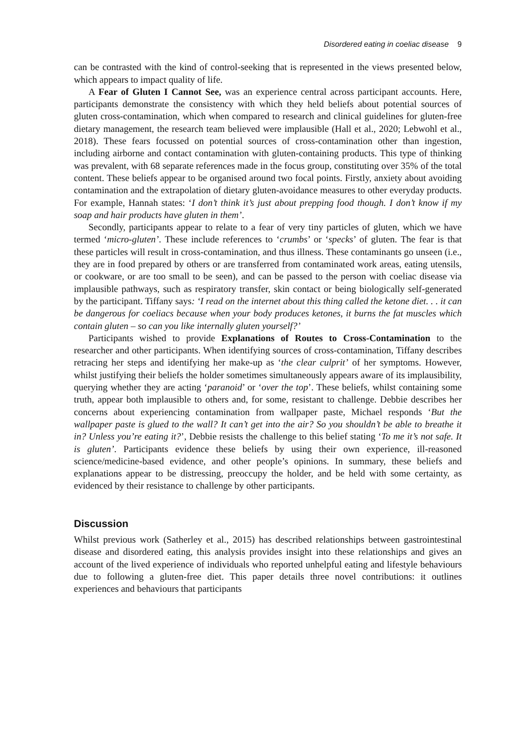Disordered eating in coeliac disease 9
can be contrasted with the kind of control-seeking that is represented in the views presented below, which appears to impact quality of life.
A Fear of Gluten I Cannot See, was an experience central across participant accounts. Here, participants demonstrate the consistency with which they held beliefs about potential sources of gluten cross-contamination, which when compared to research and clinical guidelines for gluten-free dietary management, the research team believed were implausible (Hall et al., 2020; Lebwohl et al., 2018). These fears focussed on potential sources of cross-contamination other than ingestion, including airborne and contact contamination with gluten-containing products. This type of thinking was prevalent, with 68 separate references made in the focus group, constituting over 35% of the total content. These beliefs appear to be organised around two focal points. Firstly, anxiety about avoiding contamination and the extrapolation of dietary gluten-avoidance measures to other everyday products. For example, Hannah states: ‘I don’t think it’s just about prepping food though. I don’t know if my soap and hair products have gluten in them’.
Secondly, participants appear to relate to a fear of very tiny particles of gluten, which we have termed ‘micro-gluten’. These include references to ‘crumbs’ or ‘specks’ of gluten. The fear is that these particles will result in cross-contamination, and thus illness. These contaminants go unseen (i.e., they are in food prepared by others or are transferred from contaminated work areas, eating utensils, or cookware, or are too small to be seen), and can be passed to the person with coeliac disease via implausible pathways, such as respiratory transfer, skin contact or being biologically self-generated by the participant. Tiffany says: ‘I read on the internet about this thing called the ketone diet. . . it can be dangerous for coeliacs because when your body produces ketones, it burns the fat muscles which contain gluten – so can you like internally gluten yourself?’
Participants wished to provide Explanations of Routes to Cross-Contamination to the researcher and other participants. When identifying sources of cross-contamination, Tiffany describes retracing her steps and identifying her make-up as ‘the clear culprit’ of her symptoms. However, whilst justifying their beliefs the holder sometimes simultaneously appears aware of its implausibility, querying whether they are acting ‘paranoid’ or ‘over the top’. These beliefs, whilst containing some truth, appear both implausible to others and, for some, resistant to challenge. Debbie describes her concerns about experiencing contamination from wallpaper paste, Michael responds ‘But the wallpaper paste is glued to the wall? It can’t get into the air? So you shouldn’t be able to breathe it in? Unless you’re eating it?’, Debbie resists the challenge to this belief stating ‘To me it’s not safe. It is gluten’. Participants evidence these beliefs by using their own experience, ill-reasoned science/medicine-based evidence, and other people’s opinions. In summary, these beliefs and explanations appear to be distressing, preoccupy the holder, and be held with some certainty, as evidenced by their resistance to challenge by other participants.
Discussion
Whilst previous work (Satherley et al., 2015) has described relationships between gastrointestinal disease and disordered eating, this analysis provides insight into these relationships and gives an account of the lived experience of individuals who reported unhelpful eating and lifestyle behaviours due to following a gluten-free diet. This paper details three novel contributions: it outlines experiences and behaviours that participants